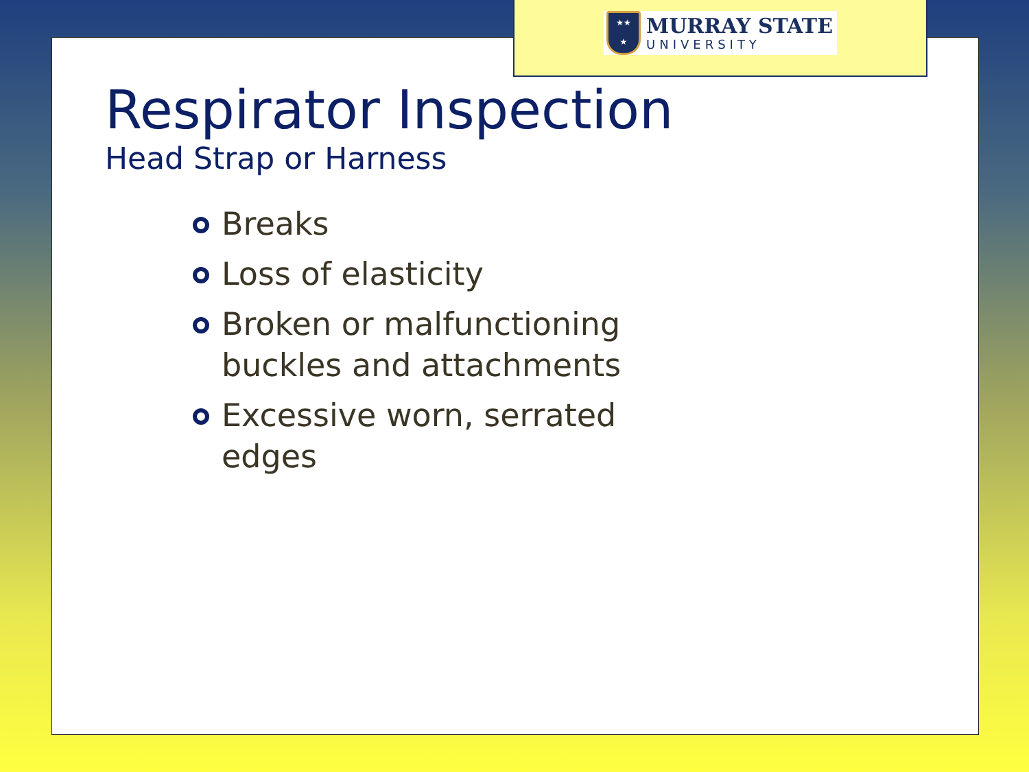★★
★
MURRAY STATE
UNIVERSITY
Respirator Inspection
Head Strap or Harness
Breaks
Loss of elasticity
Broken or malfunctioning buckles and attachments
Excessive worn, serrated edges